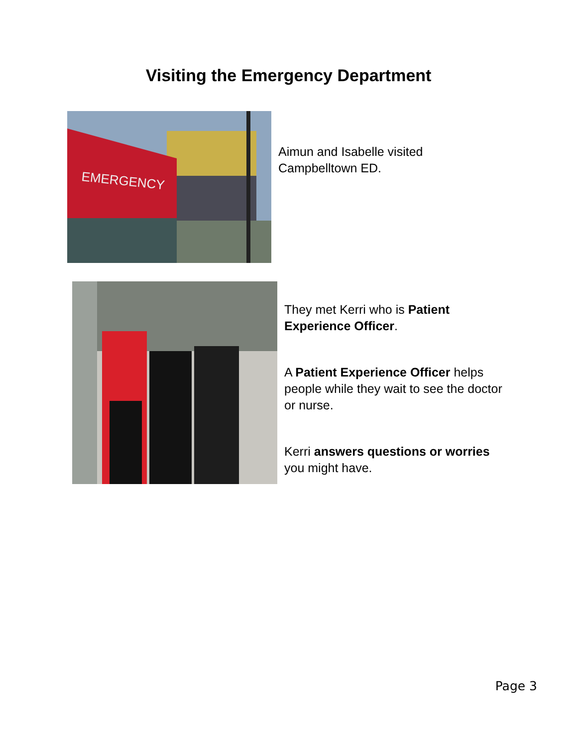Visiting the Emergency Department
EMERGENCY
Aimun and Isabelle visited Campbelltown ED.
They met Kerri who is Patient Experience Officer.
A Patient Experience Officer helps people while they wait to see the doctor or nurse.
Kerri answers questions or worries you might have.
Page 3